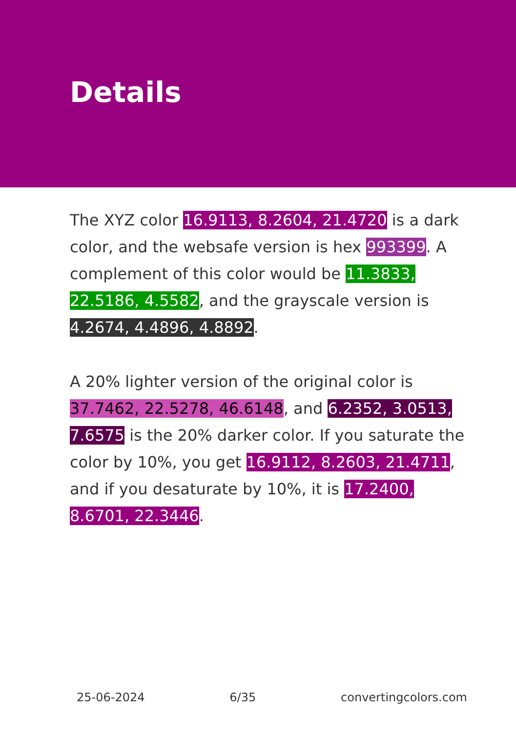Details
The XYZ color 16.9113, 8.2604, 21.4720 is a dark color, and the websafe version is hex 993399. A complement of this color would be 11.3833, 22.5186, 4.5582, and the grayscale version is 4.2674, 4.4896, 4.8892.
A 20% lighter version of the original color is 37.7462, 22.5278, 46.6148, and 6.2352, 3.0513, 7.6575 is the 20% darker color. If you saturate the color by 10%, you get 16.9112, 8.2603, 21.4711, and if you desaturate by 10%, it is 17.2400, 8.6701, 22.3446.
25-06-2024 6/35 convertingcolors.com